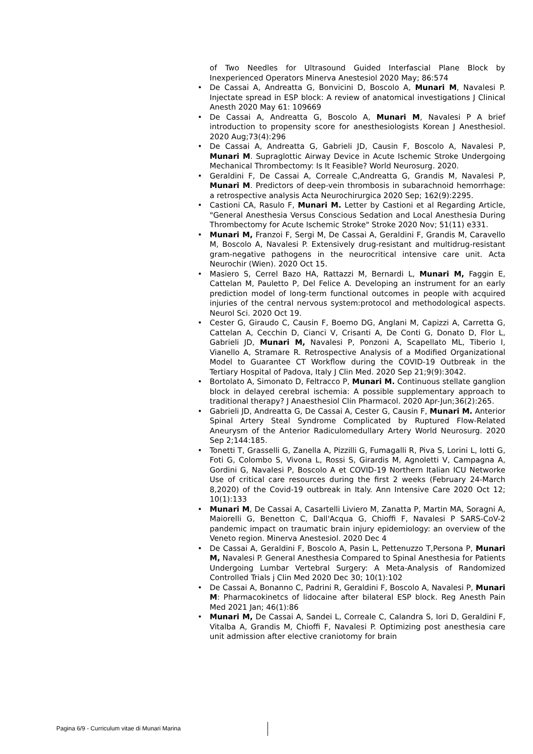of Two Needles for Ultrasound Guided Interfascial Plane Block by Inexperienced Operators Minerva Anestesiol 2020 May; 86:574
• De Cassai A, Andreatta G, Bonvicini D, Boscolo A, Munari M, Navalesi P. Injectate spread in ESP block: A review of anatomical investigations J Clinical Anesth 2020 May 61: 109669
• De Cassai A, Andreatta G, Boscolo A, Munari M, Navalesi P A brief introduction to propensity score for anesthesiologists Korean J Anesthesiol. 2020 Aug;73(4):296
• De Cassai A, Andreatta G, Gabrieli JD, Causin F, Boscolo A, Navalesi P, Munari M. Supraglottic Airway Device in Acute Ischemic Stroke Undergoing Mechanical Thrombectomy: Is It Feasible? World Neurosurg. 2020.
• Geraldini F, De Cassai A, Correale C,Andreatta G, Grandis M, Navalesi P, Munari M. Predictors of deep-vein thrombosis in subarachnoid hemorrhage: a retrospective analysis Acta Neurochirurgica 2020 Sep; 162(9):2295.
• Castioni CA, Rasulo F, Munari M. Letter by Castioni et al Regarding Article, "General Anesthesia Versus Conscious Sedation and Local Anesthesia During Thrombectomy for Acute Ischemic Stroke" Stroke 2020 Nov; 51(11) e331.
• Munari M, Franzoi F, Sergi M, De Cassai A, Geraldini F, Grandis M, Caravello M, Boscolo A, Navalesi P. Extensively drug-resistant and multidrug-resistant gram-negative pathogens in the neurocritical intensive care unit. Acta Neurochir (Wien). 2020 Oct 15.
• Masiero S, Cerrel Bazo HA, Rattazzi M, Bernardi L, Munari M, Faggin E, Cattelan M, Pauletto P, Del Felice A. Developing an instrument for an early prediction model of long-term functional outcomes in people with acquired injuries of the central nervous system:protocol and methodological aspects. Neurol Sci. 2020 Oct 19.
• Cester G, Giraudo C, Causin F, Boemo DG, Anglani M, Capizzi A, Carretta G, Cattelan A, Cecchin D, Cianci V, Crisanti A, De Conti G, Donato D, Flor L, Gabrieli JD, Munari M, Navalesi P, Ponzoni A, Scapellato ML, Tiberio I, Vianello A, Stramare R. Retrospective Analysis of a Modified Organizational Model to Guarantee CT Workflow during the COVID-19 Outbreak in the Tertiary Hospital of Padova, Italy J Clin Med. 2020 Sep 21;9(9):3042.
• Bortolato A, Simonato D, Feltracco P, Munari M. Continuous stellate ganglion block in delayed cerebral ischemia: A possible supplementary approach to traditional therapy? J Anaesthesiol Clin Pharmacol. 2020 Apr-Jun;36(2):265.
• Gabrieli JD, Andreatta G, De Cassai A, Cester G, Causin F, Munari M. Anterior Spinal Artery Steal Syndrome Complicated by Ruptured Flow-Related Aneurysm of the Anterior Radiculomedullary Artery World Neurosurg. 2020 Sep 2;144:185.
• Tonetti T, Grasselli G, Zanella A, Pizzilli G, Fumagalli R, Piva S, Lorini L, Iotti G, Foti G, Colombo S, Vivona L, Rossi S, Girardis M, Agnoletti V, Campagna A, Gordini G, Navalesi P, Boscolo A et COVID-19 Northern Italian ICU Networke Use of critical care resources during the first 2 weeks (February 24-March 8,2020) of the Covid-19 outbreak in Italy. Ann Intensive Care 2020 Oct 12; 10(1):133
• Munari M, De Cassai A, Casartelli Liviero M, Zanatta P, Martin MA, Soragni A, Maiorelli G, Benetton C, Dall'Acqua G, Chioffi F, Navalesi P SARS-CoV-2 pandemic impact on traumatic brain injury epidemiology: an overview of the Veneto region. Minerva Anestesiol. 2020 Dec 4
• De Cassai A, Geraldini F, Boscolo A, Pasin L, Pettenuzzo T,Persona P, Munari M, Navalesi P. General Anesthesia Compared to Spinal Anesthesia for Patients Undergoing Lumbar Vertebral Surgery: A Meta-Analysis of Randomized Controlled Trials j Clin Med 2020 Dec 30; 10(1):102
• De Cassai A, Bonanno C, Padrini R, Geraldini F, Boscolo A, Navalesi P, Munari M: Pharmacokinetcs of lidocaine after bilateral ESP block. Reg Anesth Pain Med 2021 Jan; 46(1):86
• Munari M, De Cassai A, Sandei L, Correale C, Calandra S, Iori D, Geraldini F, Vitalba A, Grandis M, Chioffi F, Navalesi P. Optimizing post anesthesia care unit admission after elective craniotomy for brain
Pagina 6/9 - Curriculum vitae di Munari Marina